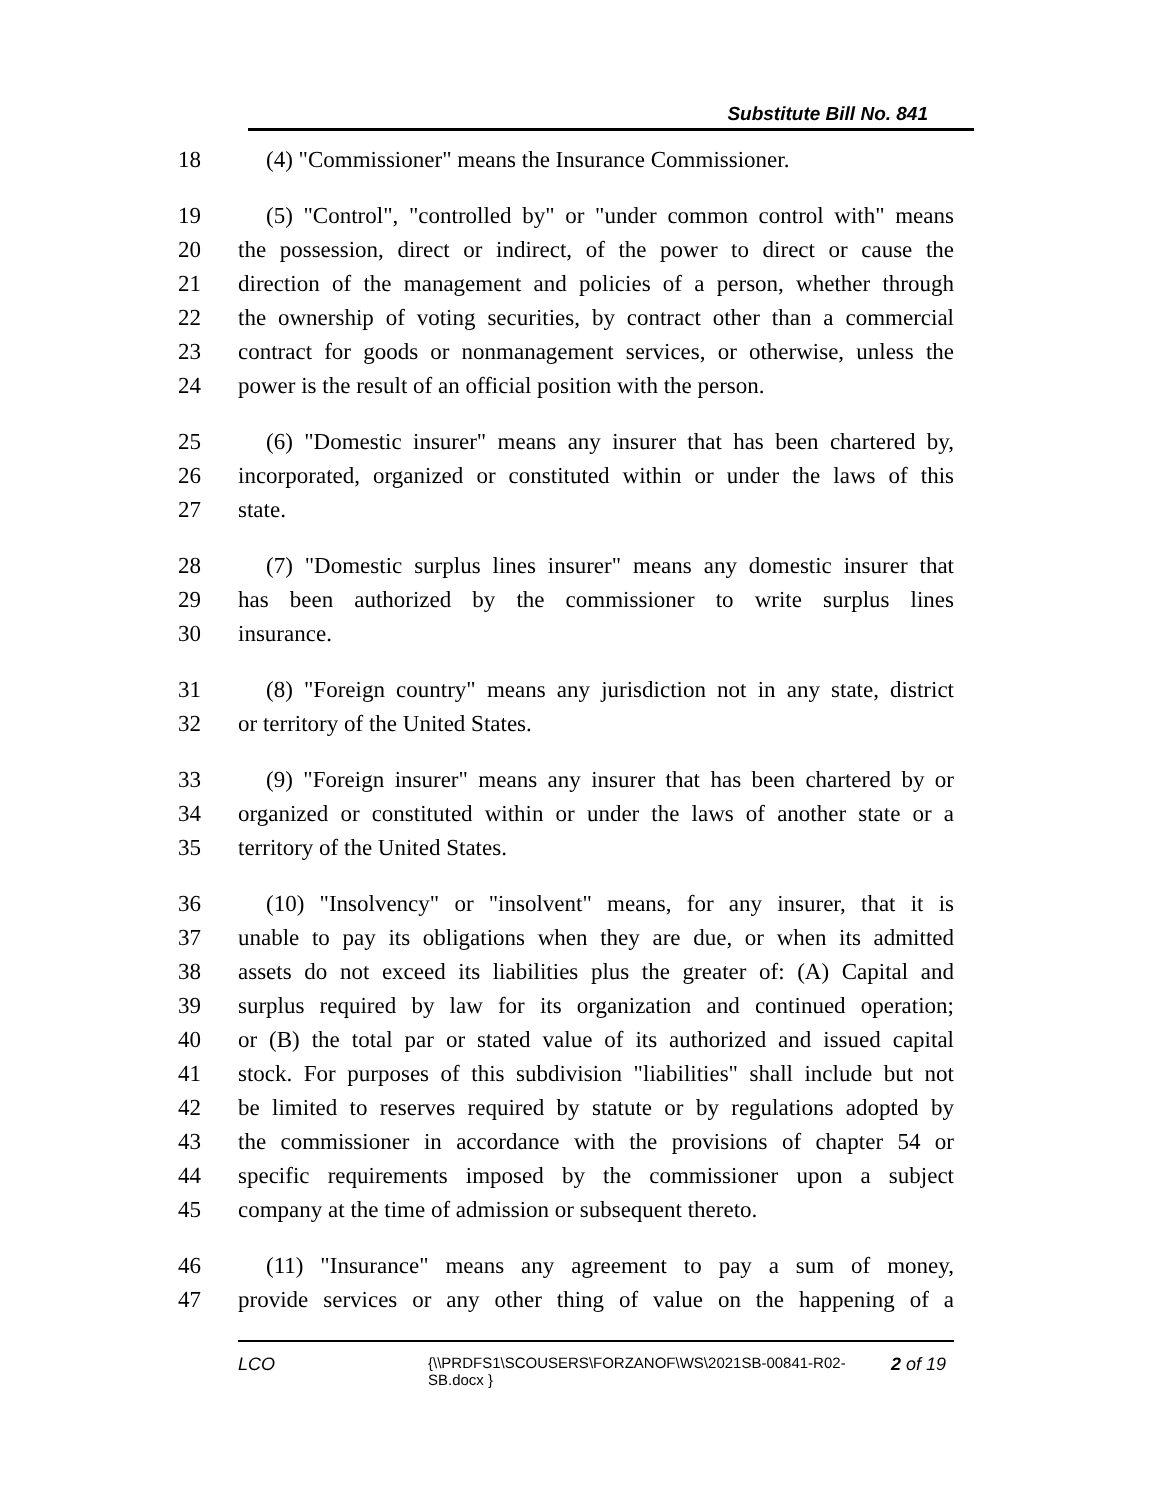Substitute Bill No. 841
18 (4) "Commissioner" means the Insurance Commissioner.
19 (5) "Control", "controlled by" or "under common control with" means
20 the possession, direct or indirect, of the power to direct or cause the
21 direction of the management and policies of a person, whether through
22 the ownership of voting securities, by contract other than a commercial
23 contract for goods or nonmanagement services, or otherwise, unless the
24 power is the result of an official position with the person.
25 (6) "Domestic insurer" means any insurer that has been chartered by,
26 incorporated, organized or constituted within or under the laws of this
27 state.
28 (7) "Domestic surplus lines insurer" means any domestic insurer that
29 has been authorized by the commissioner to write surplus lines
30 insurance.
31 (8) "Foreign country" means any jurisdiction not in any state, district
32 or territory of the United States.
33 (9) "Foreign insurer" means any insurer that has been chartered by or
34 organized or constituted within or under the laws of another state or a
35 territory of the United States.
36 (10) "Insolvency" or "insolvent" means, for any insurer, that it is
37 unable to pay its obligations when they are due, or when its admitted
38 assets do not exceed its liabilities plus the greater of: (A) Capital and
39 surplus required by law for its organization and continued operation;
40 or (B) the total par or stated value of its authorized and issued capital
41 stock. For purposes of this subdivision "liabilities" shall include but not
42 be limited to reserves required by statute or by regulations adopted by
43 the commissioner in accordance with the provisions of chapter 54 or
44 specific requirements imposed by the commissioner upon a subject
45 company at the time of admission or subsequent thereto.
46 (11) "Insurance" means any agreement to pay a sum of money,
47 provide services or any other thing of value on the happening of a
LCO {\\PRDFS1\SCOUSERS\FORZANOF\WS\2021SB-00841-R02-SB.docx } 2 of 19